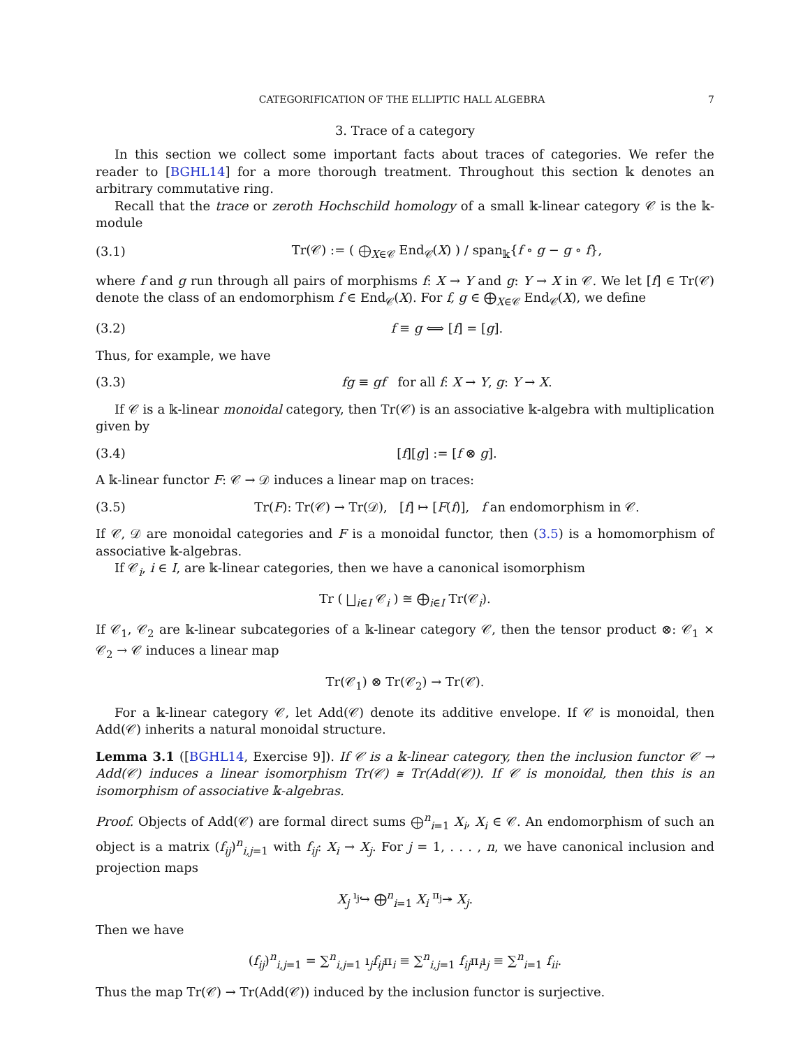CATEGORIFICATION OF THE ELLIPTIC HALL ALGEBRA 7
3. Trace of a category
In this section we collect some important facts about traces of categories. We refer the reader to [BGHL14] for a more thorough treatment. Throughout this section 𝕜 denotes an arbitrary commutative ring.
Recall that the trace or zeroth Hochschild homology of a small 𝕜-linear category 𝒞 is the 𝕜-module
(3.1) Tr(𝒞) := ( ⨁<sub>X∈𝒞</sub> End<sub>𝒞</sub>(X) ) / span<sub>𝕜</sub>{f ∘ g − g ∘ f},
where f and g run through all pairs of morphisms f: X → Y and g: Y → X in 𝒞. We let [f] ∈ Tr(𝒞) denote the class of an endomorphism f ∈ End<sub>𝒞</sub>(X). For f, g ∈ ⨁<sub>X∈𝒞</sub> End<sub>𝒞</sub>(X), we define
(3.2) f ≡ g ⟺ [f] = [g].
Thus, for example, we have
(3.3) fg ≡ gf for all f: X → Y, g: Y → X.
If 𝒞 is a 𝕜-linear monoidal category, then Tr(𝒞) is an associative 𝕜-algebra with multiplication given by
(3.4) [f][g] := [f ⊗ g].
A 𝕜-linear functor F: 𝒞 → 𝒟 induces a linear map on traces:
(3.5) Tr(F): Tr(𝒞) → Tr(𝒟), [f] ↦ [F(f)], f an endomorphism in 𝒞.
If 𝒞, 𝒟 are monoidal categories and F is a monoidal functor, then (3.5) is a homomorphism of associative 𝕜-algebras.
If 𝒞<sub>i</sub>, i ∈ I, are 𝕜-linear categories, then we have a canonical isomorphism
Tr ( ⨆<sub>i∈I</sub> 𝒞<sub>i</sub> ) ≅ ⨁<sub>i∈I</sub> Tr(𝒞<sub>i</sub>).
If 𝒞<sub>1</sub>, 𝒞<sub>2</sub> are 𝕜-linear subcategories of a 𝕜-linear category 𝒞, then the tensor product ⊗: 𝒞<sub>1</sub> × 𝒞<sub>2</sub> → 𝒞 induces a linear map
Tr(𝒞<sub>1</sub>) ⊗ Tr(𝒞<sub>2</sub>) → Tr(𝒞).
For a 𝕜-linear category 𝒞, let Add(𝒞) denote its additive envelope. If 𝒞 is monoidal, then Add(𝒞) inherits a natural monoidal structure.
Lemma 3.1 ([BGHL14, Exercise 9]). If 𝒞 is a 𝕜-linear category, then the inclusion functor 𝒞 → Add(𝒞) induces a linear isomorphism Tr(𝒞) ≅ Tr(Add(𝒞)). If 𝒞 is monoidal, then this is an isomorphism of associative 𝕜-algebras.
Proof. Objects of Add(𝒞) are formal direct sums ⨁<sup>n</sup><sub>i=1</sub> X<sub>i</sub>, X<sub>i</sub> ∈ 𝒞. An endomorphism of such an object is a matrix (f<sub>ij</sub>)<sup>n</sup><sub>i,j=1</sub> with f<sub>ij</sub>: X<sub>i</sub> → X<sub>j</sub>. For j = 1, . . . , n, we have canonical inclusion and projection maps
X<sub>j</sub> <sup>ı<sub>j</sub></sup>↪ ⨁<sup>n</sup><sub>i=1</sub> X<sub>i</sub> <sup>π<sub>j</sub></sup>↠ X<sub>j</sub>.
Then we have
(f<sub>ij</sub>)<sup>n</sup><sub>i,j=1</sub> = ∑<sup>n</sup><sub>i,j=1</sub> ı<sub>j</sub>f<sub>ij</sub>π<sub>i</sub> ≡ ∑<sup>n</sup><sub>i,j=1</sub> f<sub>ij</sub>π<sub>i</sub>ı<sub>j</sub> ≡ ∑<sup>n</sup><sub>i=1</sub> f<sub>ii</sub>.
Thus the map Tr(𝒞) → Tr(Add(𝒞)) induced by the inclusion functor is surjective.